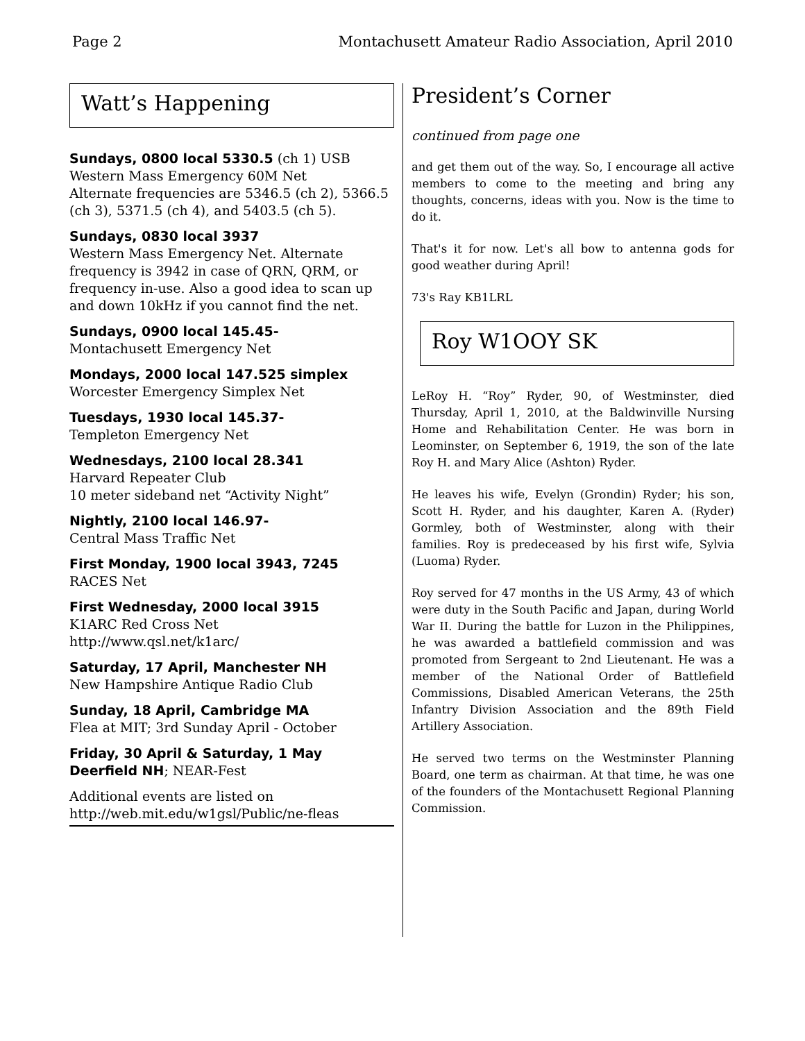Page 2 Montachusett Amateur Radio Association, April 2010
Watt’s Happening
Sundays, 0800 local 5330.5 (ch 1) USB
Western Mass Emergency 60M Net
Alternate frequencies are 5346.5 (ch 2), 5366.5 (ch 3), 5371.5 (ch 4), and 5403.5 (ch 5).
Sundays, 0830 local 3937
Western Mass Emergency Net. Alternate frequency is 3942 in case of QRN, QRM, or frequency in-use. Also a good idea to scan up and down 10kHz if you cannot find the net.
Sundays, 0900 local 145.45-
Montachusett Emergency Net
Mondays, 2000 local 147.525 simplex
Worcester Emergency Simplex Net
Tuesdays, 1930 local 145.37-
Templeton Emergency Net
Wednesdays, 2100 local 28.341
Harvard Repeater Club
10 meter sideband net “Activity Night”
Nightly, 2100 local 146.97-
Central Mass Traffic Net
First Monday, 1900 local 3943, 7245
RACES Net
First Wednesday, 2000 local 3915
K1ARC Red Cross Net
http://www.qsl.net/k1arc/
Saturday, 17 April, Manchester NH
New Hampshire Antique Radio Club
Sunday, 18 April, Cambridge MA
Flea at MIT; 3rd Sunday April - October
Friday, 30 April & Saturday, 1 May Deerfield NH; NEAR-Fest
Additional events are listed on
http://web.mit.edu/w1gsl/Public/ne-fleas
President’s Corner
continued from page one
and get them out of the way. So, I encourage all active members to come to the meeting and bring any thoughts, concerns, ideas with you. Now is the time to do it.
That's it for now. Let's all bow to antenna gods for good weather during April!
73's Ray KB1LRL
Roy W1OOY SK
LeRoy H. “Roy” Ryder, 90, of Westminster, died Thursday, April 1, 2010, at the Baldwinville Nursing Home and Rehabilitation Center. He was born in Leominster, on September 6, 1919, the son of the late Roy H. and Mary Alice (Ashton) Ryder.
He leaves his wife, Evelyn (Grondin) Ryder; his son, Scott H. Ryder, and his daughter, Karen A. (Ryder) Gormley, both of Westminster, along with their families. Roy is predeceased by his first wife, Sylvia (Luoma) Ryder.
Roy served for 47 months in the US Army, 43 of which were duty in the South Pacific and Japan, during World War II. During the battle for Luzon in the Philippines, he was awarded a battlefield commission and was promoted from Sergeant to 2nd Lieutenant. He was a member of the National Order of Battlefield Commissions, Disabled American Veterans, the 25th Infantry Division Association and the 89th Field Artillery Association.
He served two terms on the Westminster Planning Board, one term as chairman. At that time, he was one of the founders of the Montachusett Regional Planning Commission.